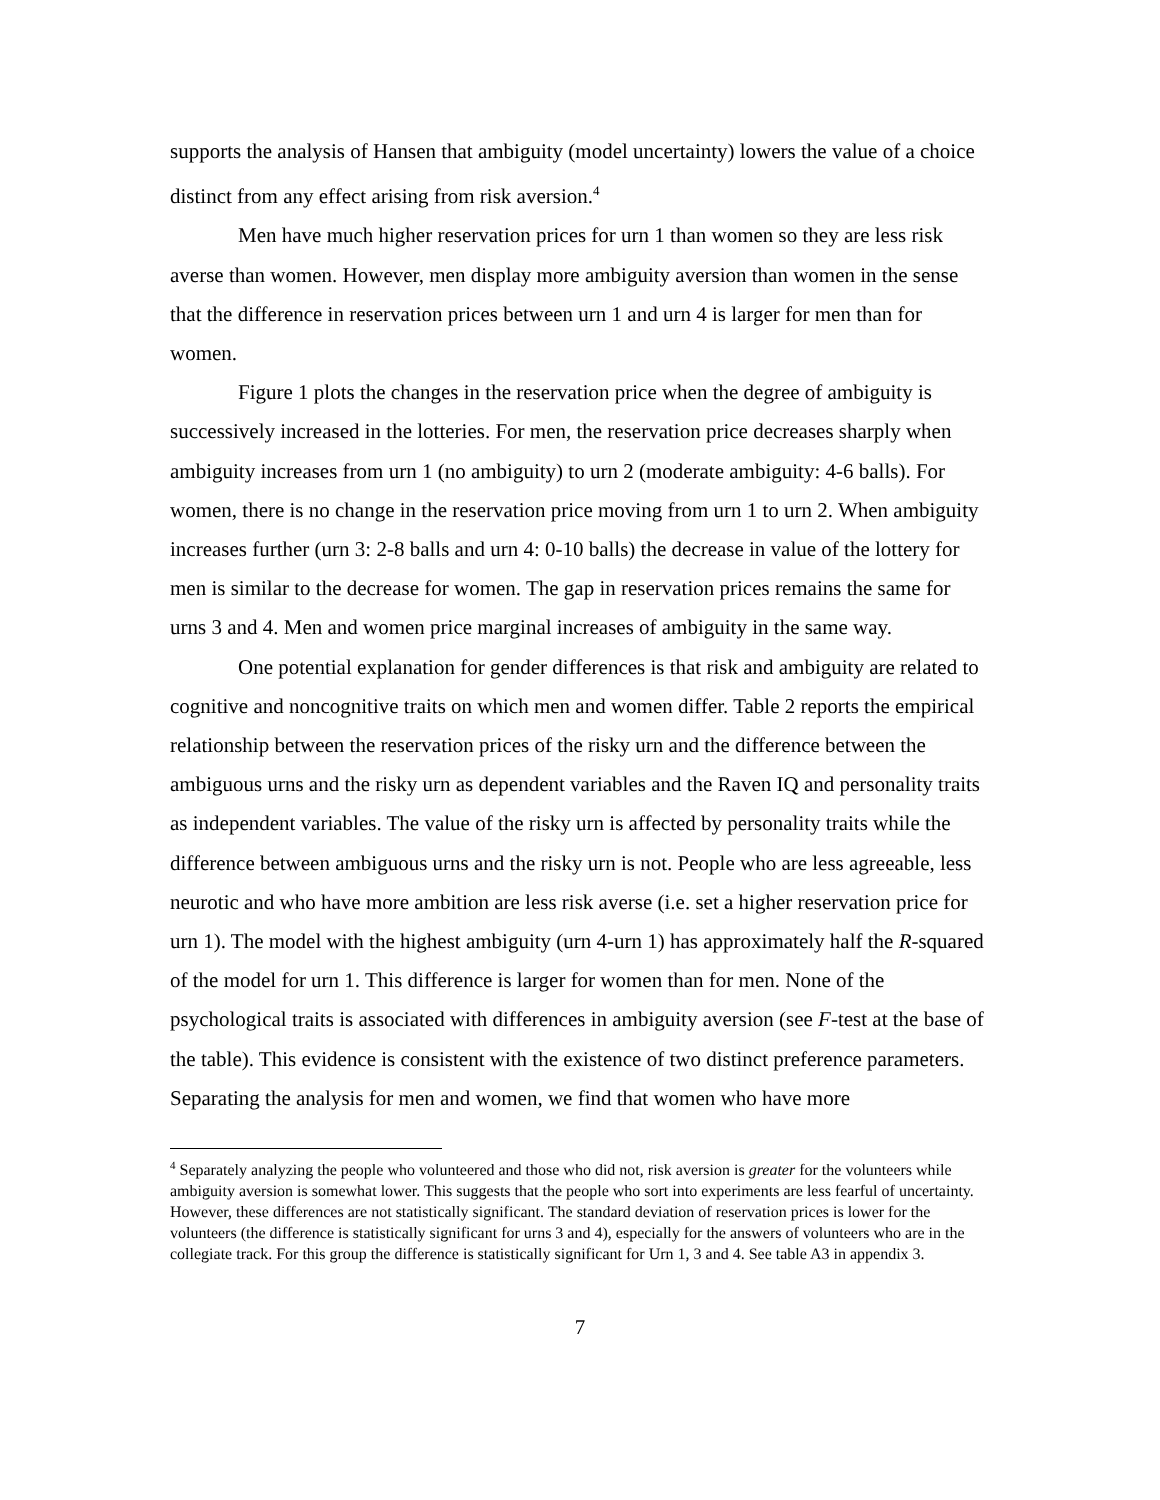supports the analysis of Hansen that ambiguity (model uncertainty) lowers the value of a choice distinct from any effect arising from risk aversion.<sup>4</sup>
Men have much higher reservation prices for urn 1 than women so they are less risk averse than women. However, men display more ambiguity aversion than women in the sense that the difference in reservation prices between urn 1 and urn 4 is larger for men than for women.
Figure 1 plots the changes in the reservation price when the degree of ambiguity is successively increased in the lotteries. For men, the reservation price decreases sharply when ambiguity increases from urn 1 (no ambiguity) to urn 2 (moderate ambiguity: 4-6 balls). For women, there is no change in the reservation price moving from urn 1 to urn 2. When ambiguity increases further (urn 3: 2-8 balls and urn 4: 0-10 balls) the decrease in value of the lottery for men is similar to the decrease for women. The gap in reservation prices remains the same for urns 3 and 4. Men and women price marginal increases of ambiguity in the same way.
One potential explanation for gender differences is that risk and ambiguity are related to cognitive and noncognitive traits on which men and women differ. Table 2 reports the empirical relationship between the reservation prices of the risky urn and the difference between the ambiguous urns and the risky urn as dependent variables and the Raven IQ and personality traits as independent variables. The value of the risky urn is affected by personality traits while the difference between ambiguous urns and the risky urn is not. People who are less agreeable, less neurotic and who have more ambition are less risk averse (i.e. set a higher reservation price for urn 1). The model with the highest ambiguity (urn 4-urn 1) has approximately half the R-squared of the model for urn 1. This difference is larger for women than for men. None of the psychological traits is associated with differences in ambiguity aversion (see F-test at the base of the table). This evidence is consistent with the existence of two distinct preference parameters. Separating the analysis for men and women, we find that women who have more
<sup>4</sup> Separately analyzing the people who volunteered and those who did not, risk aversion is greater for the volunteers while ambiguity aversion is somewhat lower. This suggests that the people who sort into experiments are less fearful of uncertainty. However, these differences are not statistically significant. The standard deviation of reservation prices is lower for the volunteers (the difference is statistically significant for urns 3 and 4), especially for the answers of volunteers who are in the collegiate track. For this group the difference is statistically significant for Urn 1, 3 and 4. See table A3 in appendix 3.
7